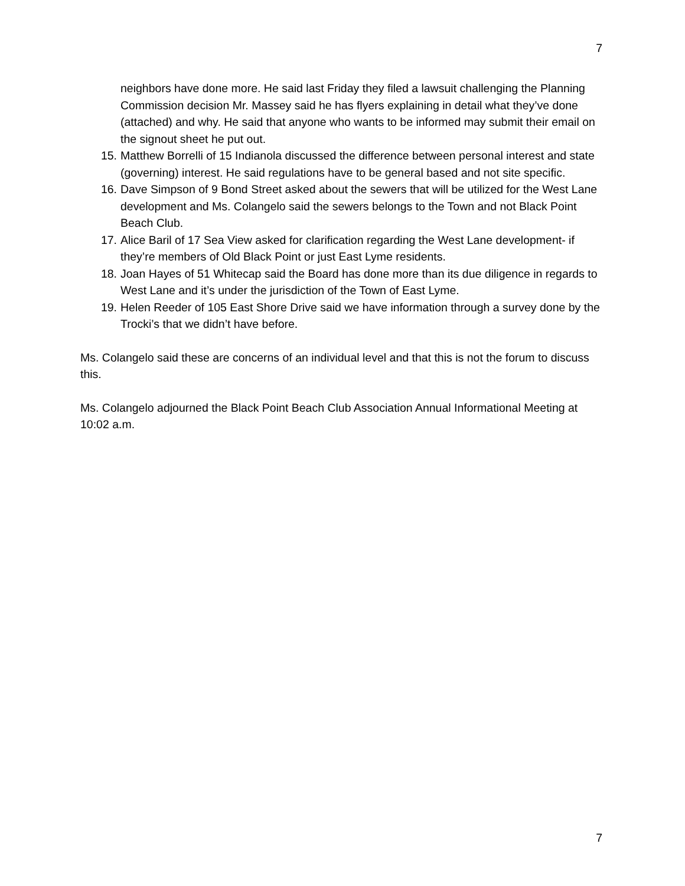7
neighbors have done more. He said last Friday they filed a lawsuit challenging the Planning Commission decision Mr. Massey said he has flyers explaining in detail what they’ve done (attached) and why. He said that anyone who wants to be informed may submit their email on the signout sheet he put out.
15. Matthew Borrelli of 15 Indianola discussed the difference between personal interest and state (governing) interest. He said regulations have to be general based and not site specific.
16. Dave Simpson of 9 Bond Street asked about the sewers that will be utilized for the West Lane development and Ms. Colangelo said the sewers belongs to the Town and not Black Point Beach Club.
17. Alice Baril of 17 Sea View asked for clarification regarding the West Lane development- if they’re members of Old Black Point or just East Lyme residents.
18. Joan Hayes of 51 Whitecap said the Board has done more than its due diligence in regards to West Lane and it’s under the jurisdiction of the Town of East Lyme.
19. Helen Reeder of 105 East Shore Drive said we have information through a survey done by the Trocki’s that we didn’t have before.
Ms. Colangelo said these are concerns of an individual level and that this is not the forum to discuss this.
Ms. Colangelo adjourned the Black Point Beach Club Association Annual Informational Meeting at 10:02 a.m.
7